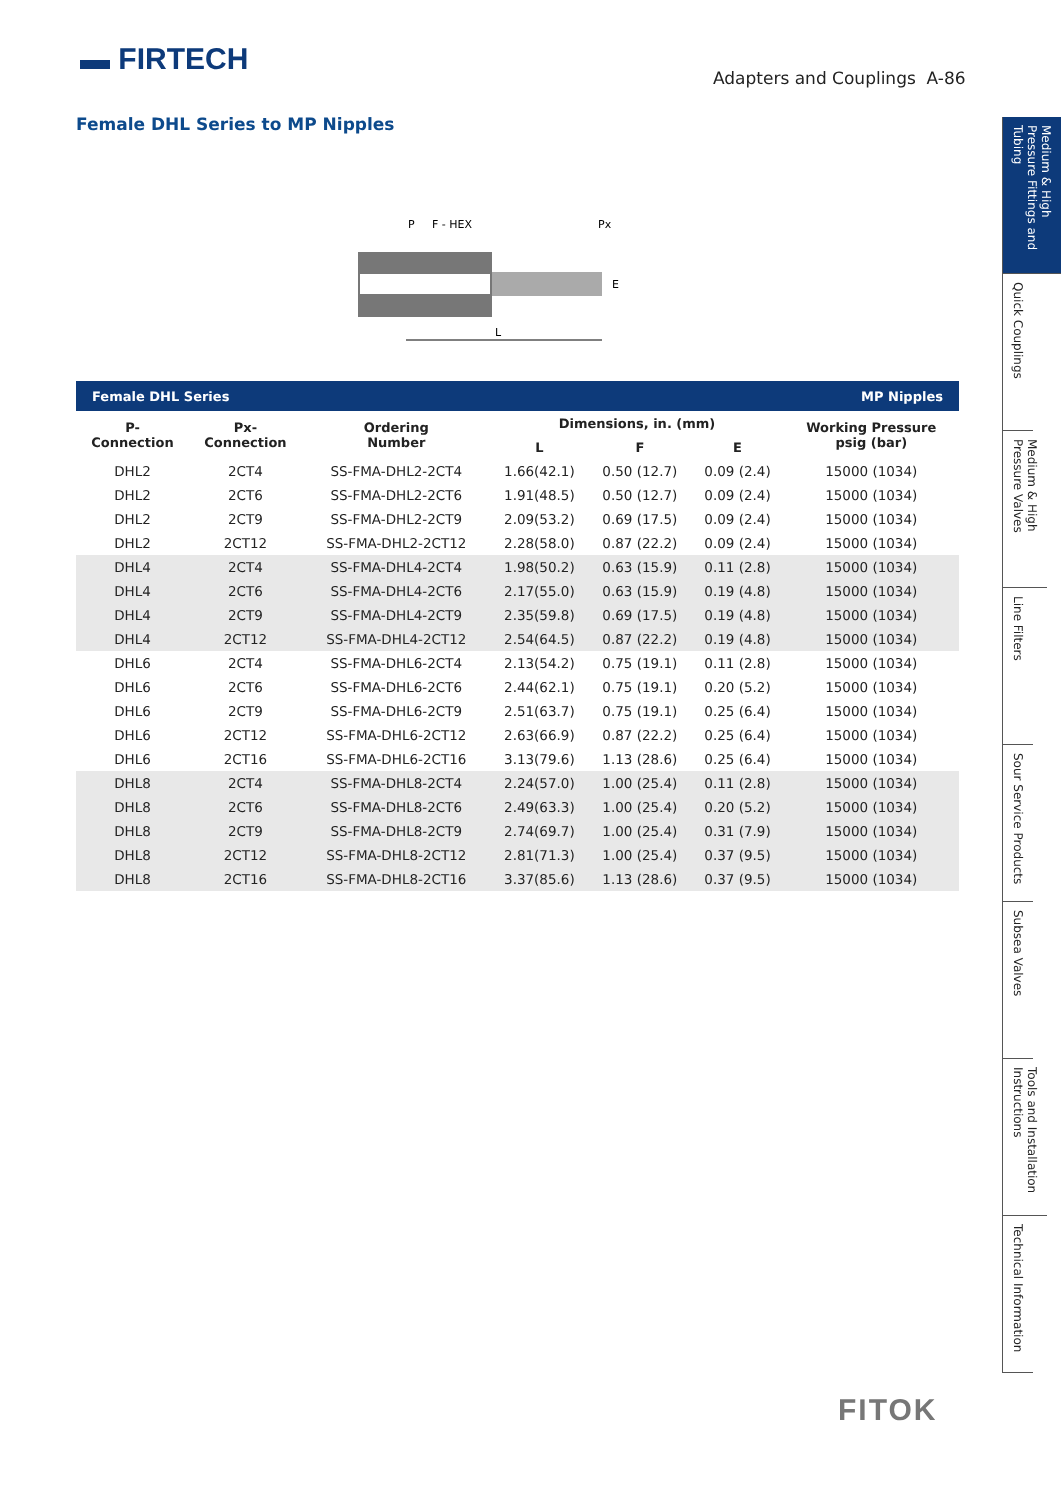▬ FIRTECH
Adapters and Couplings A-86
Female DHL Series to MP Nipples
P
F - HEX
Px
L
E
| Female DHL Series | | | | MP Nipples | | |
| --- | --- | --- | --- | --- | --- | --- |
| P- Connection | Px- Connection | Ordering Number | Dimensions, in. (mm) | | | Working Pressure psig (bar) |
| | | | L | F | E | |
| DHL2 | 2CT4 | SS-FMA-DHL2-2CT4 | 1.66(42.1) | 0.50 (12.7) | 0.09 (2.4) | 15000 (1034) |
| DHL2 | 2CT6 | SS-FMA-DHL2-2CT6 | 1.91(48.5) | 0.50 (12.7) | 0.09 (2.4) | 15000 (1034) |
| DHL2 | 2CT9 | SS-FMA-DHL2-2CT9 | 2.09(53.2) | 0.69 (17.5) | 0.09 (2.4) | 15000 (1034) |
| DHL2 | 2CT12 | SS-FMA-DHL2-2CT12 | 2.28(58.0) | 0.87 (22.2) | 0.09 (2.4) | 15000 (1034) |
| DHL4 | 2CT4 | SS-FMA-DHL4-2CT4 | 1.98(50.2) | 0.63 (15.9) | 0.11 (2.8) | 15000 (1034) |
| DHL4 | 2CT6 | SS-FMA-DHL4-2CT6 | 2.17(55.0) | 0.63 (15.9) | 0.19 (4.8) | 15000 (1034) |
| DHL4 | 2CT9 | SS-FMA-DHL4-2CT9 | 2.35(59.8) | 0.69 (17.5) | 0.19 (4.8) | 15000 (1034) |
| DHL4 | 2CT12 | SS-FMA-DHL4-2CT12 | 2.54(64.5) | 0.87 (22.2) | 0.19 (4.8) | 15000 (1034) |
| DHL6 | 2CT4 | SS-FMA-DHL6-2CT4 | 2.13(54.2) | 0.75 (19.1) | 0.11 (2.8) | 15000 (1034) |
| DHL6 | 2CT6 | SS-FMA-DHL6-2CT6 | 2.44(62.1) | 0.75 (19.1) | 0.20 (5.2) | 15000 (1034) |
| DHL6 | 2CT9 | SS-FMA-DHL6-2CT9 | 2.51(63.7) | 0.75 (19.1) | 0.25 (6.4) | 15000 (1034) |
| DHL6 | 2CT12 | SS-FMA-DHL6-2CT12 | 2.63(66.9) | 0.87 (22.2) | 0.25 (6.4) | 15000 (1034) |
| DHL6 | 2CT16 | SS-FMA-DHL6-2CT16 | 3.13(79.6) | 1.13 (28.6) | 0.25 (6.4) | 15000 (1034) |
| DHL8 | 2CT4 | SS-FMA-DHL8-2CT4 | 2.24(57.0) | 1.00 (25.4) | 0.11 (2.8) | 15000 (1034) |
| DHL8 | 2CT6 | SS-FMA-DHL8-2CT6 | 2.49(63.3) | 1.00 (25.4) | 0.20 (5.2) | 15000 (1034) |
| DHL8 | 2CT9 | SS-FMA-DHL8-2CT9 | 2.74(69.7) | 1.00 (25.4) | 0.31 (7.9) | 15000 (1034) |
| DHL8 | 2CT12 | SS-FMA-DHL8-2CT12 | 2.81(71.3) | 1.00 (25.4) | 0.37 (9.5) | 15000 (1034) |
| DHL8 | 2CT16 | SS-FMA-DHL8-2CT16 | 3.37(85.6) | 1.13 (28.6) | 0.37 (9.5) | 15000 (1034) |
Medium & High Pressure Fittings and Tubing
Quick Couplings
Medium & High Pressure Valves
Line Filters
Sour Service Products
Subsea Valves
Tools and Installation Instructions
Technical Information
FITOK